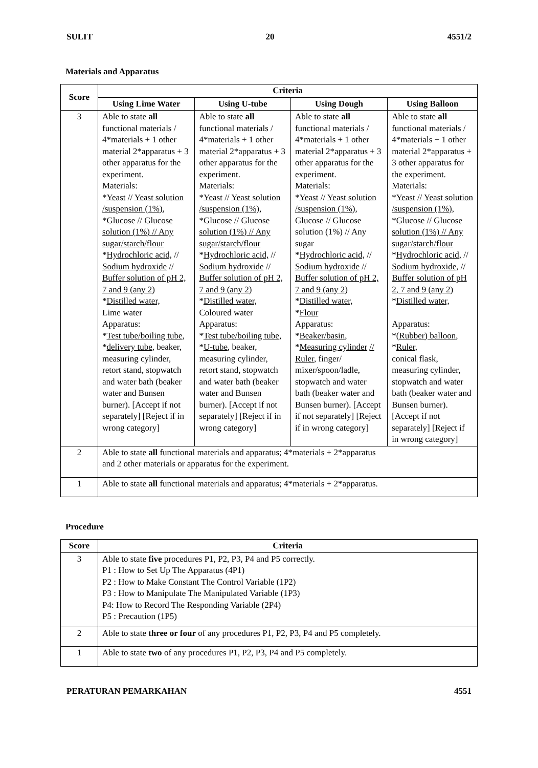SULIT 20 4551/2
Materials and Apparatus
| Score | Criteria | | | |
| --- | --- | --- | --- | --- |
| | Using Lime Water | Using U-tube | Using Dough | Using Balloon |
| 3 | Able to state all functional materials / 4*materials + 1 other material 2*apparatus + 3 other apparatus for the experiment. Materials: * Yeast // Yeast solution /suspension (1%) , * Glucose // Glucose solution (1%) // Any sugar/starch/flour * Hydrochloric acid, // Sodium hydroxide // Buffer solution of pH 2, 7 and 9 (any 2) * Distilled water, Lime water Apparatus: * Test tube/boiling tube , * delivery tube , beaker, measuring cylinder, retort stand, stopwatch and water bath (beaker water and Bunsen burner). [Accept if not separately] [Reject if in wrong category] | Able to state all functional materials / 4*materials + 1 other material 2*apparatus + 3 other apparatus for the experiment. Materials: * Yeast // Yeast solution /suspension (1%) , * Glucose // Glucose solution (1%) // Any sugar/starch/flour * Hydrochloric acid, // Sodium hydroxide // Buffer solution of pH 2, 7 and 9 (any 2) * Distilled water, Coloured water Apparatus: * Test tube/boiling tube , * U-tube , beaker, measuring cylinder, retort stand, stopwatch and water bath (beaker water and Bunsen burner). [Accept if not separately] [Reject if in wrong category] | Able to state all functional materials / 4*materials + 1 other material 2*apparatus + 3 other apparatus for the experiment. Materials: * Yeast // Yeast solution /suspension (1%) , Glucose // Glucose solution (1%) // Any sugar * Hydrochloric acid, // Sodium hydroxide // Buffer solution of pH 2, 7 and 9 (any 2) * Distilled water, * Flour Apparatus: * Beaker/basin , * Measuring cylinder // Ruler , finger/ mixer/spoon/ladle, stopwatch and water bath (beaker water and Bunsen burner). [Accept if not separately] [Reject if in wrong category] | Able to state all functional materials / 4*materials + 1 other material 2*apparatus + 3 other apparatus for the experiment. Materials: * Yeast // Yeast solution /suspension (1%) , * Glucose // Glucose solution (1%) // Any sugar/starch/flour * Hydrochloric acid, // Sodium hydroxide, // Buffer solution of pH 2, 7 and 9 (any 2) * Distilled water, Apparatus: * (Rubber) balloon , * Ruler , conical flask, measuring cylinder, stopwatch and water bath (beaker water and Bunsen burner). [Accept if not separately] [Reject if in wrong category] |
| 2 | Able to state all functional materials and apparatus; 4*materials + 2*apparatus and 2 other materials or apparatus for the experiment. | | | |
| 1 | Able to state all functional materials and apparatus; 4*materials + 2*apparatus. | | | |
Procedure
| Score | Criteria |
| --- | --- |
| 3 | Able to state five procedures P1, P2, P3, P4 and P5 correctly. P1 : How to Set Up The Apparatus (4P1) P2 : How to Make Constant The Control Variable (1P2) P3 : How to Manipulate The Manipulated Variable (1P3) P4: How to Record The Responding Variable (2P4) P5 : Precaution (1P5) |
| 2 | Able to state three or four of any procedures P1, P2, P3, P4 and P5 completely. |
| 1 | Able to state two of any procedures P1, P2, P3, P4 and P5 completely. |
PERATURAN PEMARKAHAN 4551